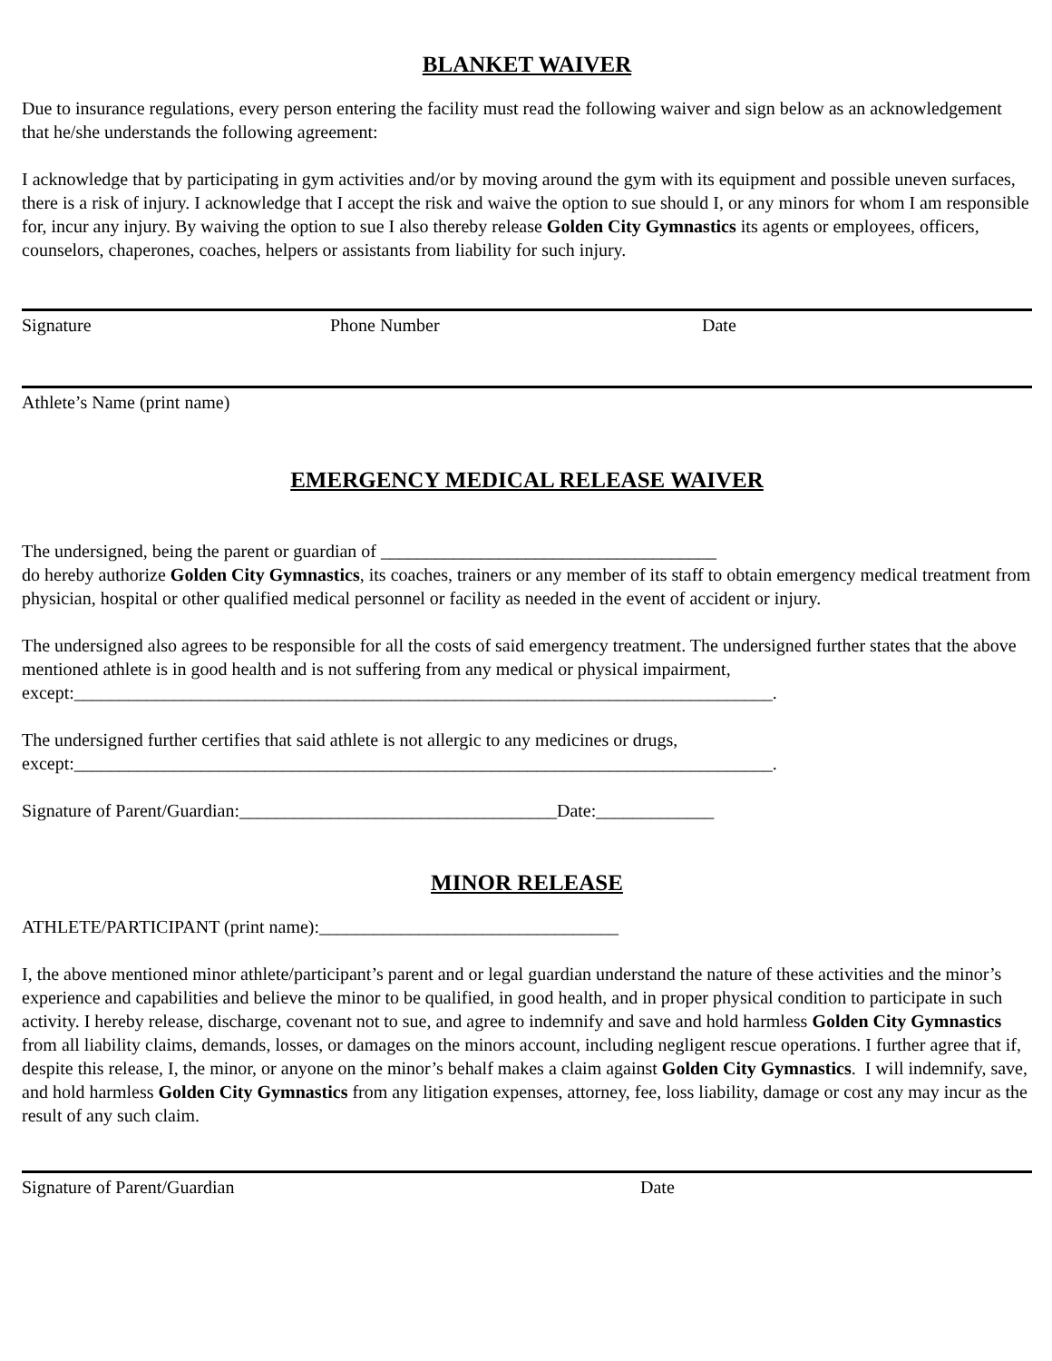BLANKET WAIVER
Due to insurance regulations, every person entering the facility must read the following waiver and sign below as an acknowledgement that he/she understands the following agreement:
I acknowledge that by participating in gym activities and/or by moving around the gym with its equipment and possible uneven surfaces, there is a risk of injury. I acknowledge that I accept the risk and waive the option to sue should I, or any minors for whom I am responsible for, incur any injury. By waiving the option to sue I also thereby release Golden City Gymnastics its agents or employees, officers, counselors, chaperones, coaches, helpers or assistants from liability for such injury.
Signature Phone Number Date
Athlete’s Name (print name)
EMERGENCY MEDICAL RELEASE WAIVER
The undersigned, being the parent or guardian of _____________________________________
do hereby authorize Golden City Gymnastics, its coaches, trainers or any member of its staff to obtain emergency medical treatment from physician, hospital or other qualified medical personnel or facility as needed in the event of accident or injury.
The undersigned also agrees to be responsible for all the costs of said emergency treatment. The undersigned further states that the above mentioned athlete is in good health and is not suffering from any medical or physical impairment, except:_____________________________________________________________________________.
The undersigned further certifies that said athlete is not allergic to any medicines or drugs,
except:_____________________________________________________________________________.
Signature of Parent/Guardian:___________________________________Date:_____________
MINOR RELEASE
ATHLETE/PARTICIPANT (print name):_________________________________
I, the above mentioned minor athlete/participant’s parent and or legal guardian understand the nature of these activities and the minor’s experience and capabilities and believe the minor to be qualified, in good health, and in proper physical condition to participate in such activity. I hereby release, discharge, covenant not to sue, and agree to indemnify and save and hold harmless Golden City Gymnastics from all liability claims, demands, losses, or damages on the minors account, including negligent rescue operations. I further agree that if, despite this release, I, the minor, or anyone on the minor’s behalf makes a claim against Golden City Gymnastics. I will indemnify, save, and hold harmless Golden City Gymnastics from any litigation expenses, attorney, fee, loss liability, damage or cost any may incur as the result of any such claim.
Signature of Parent/Guardian Date